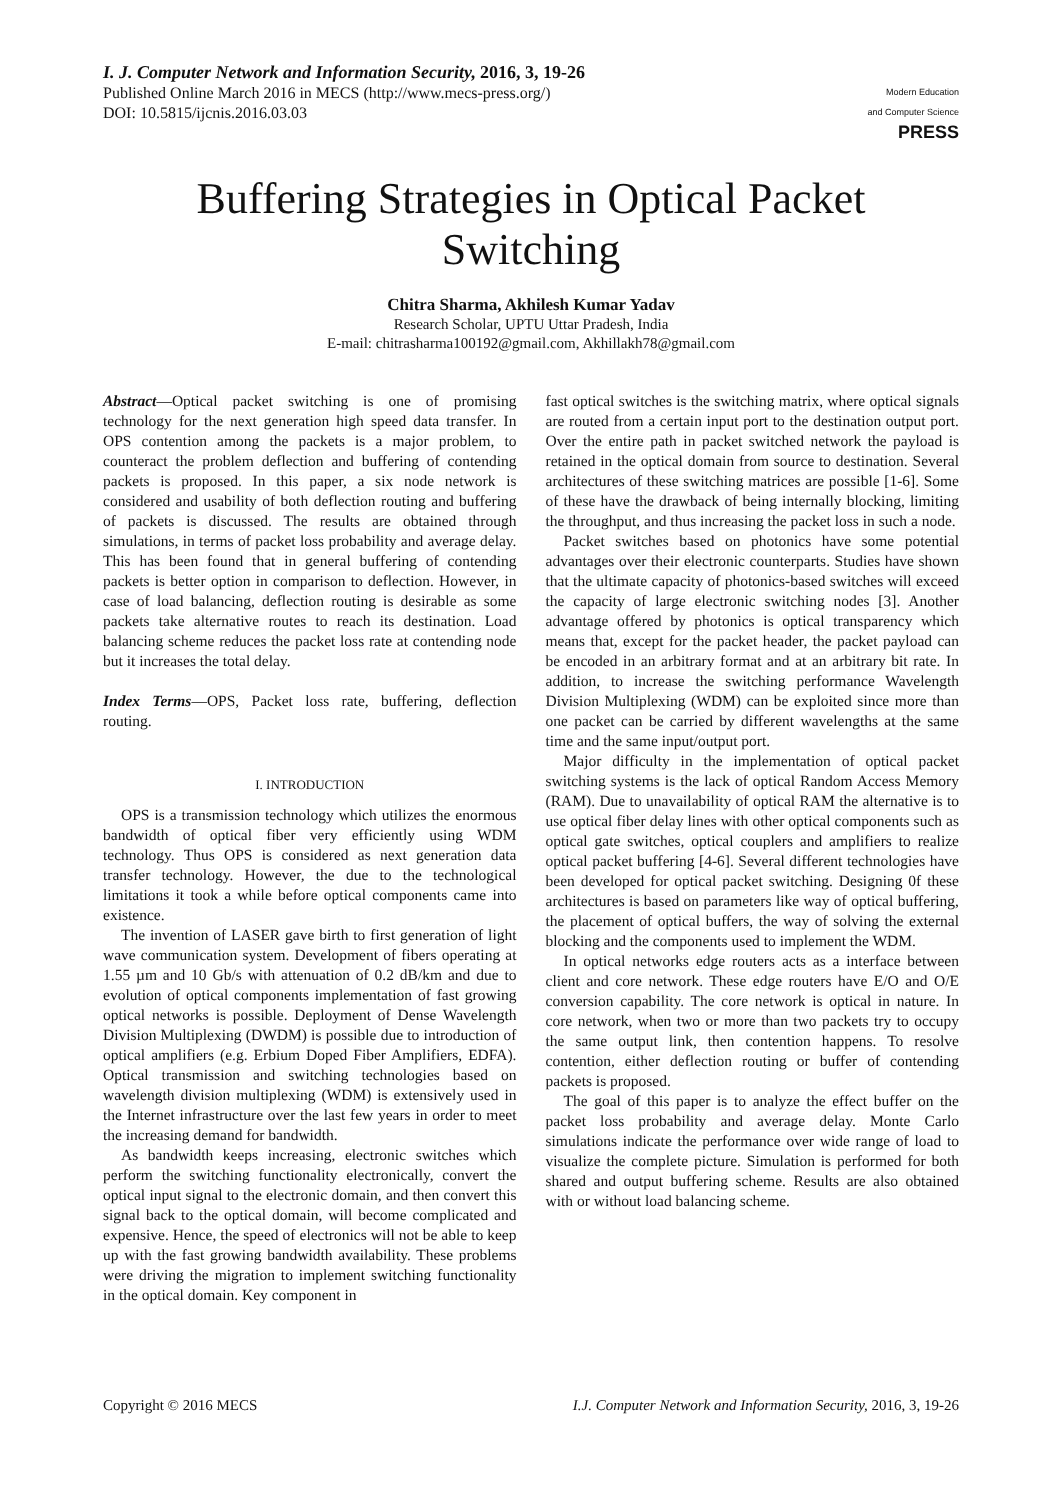I. J. Computer Network and Information Security, 2016, 3, 19-26
Published Online March 2016 in MECS (http://www.mecs-press.org/)
DOI: 10.5815/ijcnis.2016.03.03
Modern Education
and Computer Science
PRESS
Buffering Strategies in Optical Packet Switching
Chitra Sharma, Akhilesh Kumar Yadav
Research Scholar, UPTU Uttar Pradesh, India
E-mail: chitrasharma100192@gmail.com, Akhillakh78@gmail.com
Abstract—Optical packet switching is one of promising technology for the next generation high speed data transfer. In OPS contention among the packets is a major problem, to counteract the problem deflection and buffering of contending packets is proposed. In this paper, a six node network is considered and usability of both deflection routing and buffering of packets is discussed. The results are obtained through simulations, in terms of packet loss probability and average delay. This has been found that in general buffering of contending packets is better option in comparison to deflection. However, in case of load balancing, deflection routing is desirable as some packets take alternative routes to reach its destination. Load balancing scheme reduces the packet loss rate at contending node but it increases the total delay.
Index Terms—OPS, Packet loss rate, buffering, deflection routing.
I. INTRODUCTION
OPS is a transmission technology which utilizes the enormous bandwidth of optical fiber very efficiently using WDM technology. Thus OPS is considered as next generation data transfer technology. However, the due to the technological limitations it took a while before optical components came into existence.
The invention of LASER gave birth to first generation of light wave communication system. Development of fibers operating at 1.55 µm and 10 Gb/s with attenuation of 0.2 dB/km and due to evolution of optical components implementation of fast growing optical networks is possible. Deployment of Dense Wavelength Division Multiplexing (DWDM) is possible due to introduction of optical amplifiers (e.g. Erbium Doped Fiber Amplifiers, EDFA). Optical transmission and switching technologies based on wavelength division multiplexing (WDM) is extensively used in the Internet infrastructure over the last few years in order to meet the increasing demand for bandwidth.
As bandwidth keeps increasing, electronic switches which perform the switching functionality electronically, convert the optical input signal to the electronic domain, and then convert this signal back to the optical domain, will become complicated and expensive. Hence, the speed of electronics will not be able to keep up with the fast growing bandwidth availability. These problems were driving the migration to implement switching functionality in the optical domain. Key component in
fast optical switches is the switching matrix, where optical signals are routed from a certain input port to the destination output port. Over the entire path in packet switched network the payload is retained in the optical domain from source to destination. Several architectures of these switching matrices are possible [1-6]. Some of these have the drawback of being internally blocking, limiting the throughput, and thus increasing the packet loss in such a node.
Packet switches based on photonics have some potential advantages over their electronic counterparts. Studies have shown that the ultimate capacity of photonics-based switches will exceed the capacity of large electronic switching nodes [3]. Another advantage offered by photonics is optical transparency which means that, except for the packet header, the packet payload can be encoded in an arbitrary format and at an arbitrary bit rate. In addition, to increase the switching performance Wavelength Division Multiplexing (WDM) can be exploited since more than one packet can be carried by different wavelengths at the same time and the same input/output port.
Major difficulty in the implementation of optical packet switching systems is the lack of optical Random Access Memory (RAM). Due to unavailability of optical RAM the alternative is to use optical fiber delay lines with other optical components such as optical gate switches, optical couplers and amplifiers to realize optical packet buffering [4-6]. Several different technologies have been developed for optical packet switching. Designing 0f these architectures is based on parameters like way of optical buffering, the placement of optical buffers, the way of solving the external blocking and the components used to implement the WDM.
In optical networks edge routers acts as a interface between client and core network. These edge routers have E/O and O/E conversion capability. The core network is optical in nature. In core network, when two or more than two packets try to occupy the same output link, then contention happens. To resolve contention, either deflection routing or buffer of contending packets is proposed.
The goal of this paper is to analyze the effect buffer on the packet loss probability and average delay. Monte Carlo simulations indicate the performance over wide range of load to visualize the complete picture. Simulation is performed for both shared and output buffering scheme. Results are also obtained with or without load balancing scheme.
Copyright © 2016 MECS I.J. Computer Network and Information Security, 2016, 3, 19-26